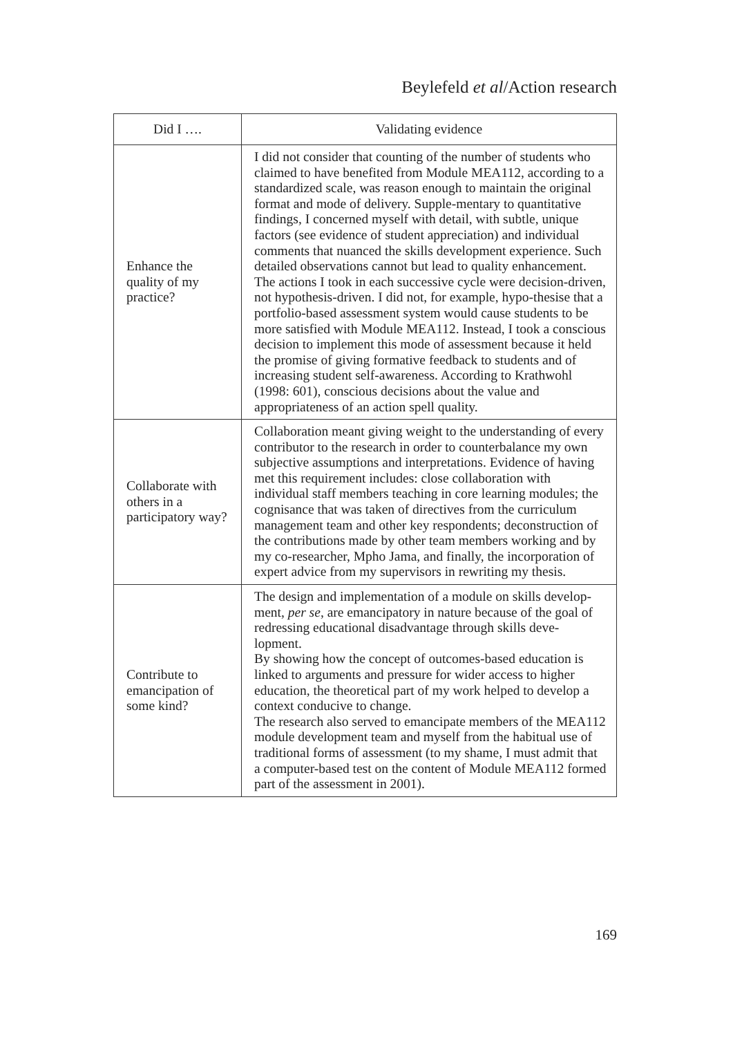Beylefeld et al/Action research
| Did I …. | Validating evidence |
| --- | --- |
| Enhance the quality of my practice? | I did not consider that counting of the number of students who claimed to have benefited from Module MEA112, according to a standardized scale, was reason enough to maintain the original format and mode of delivery. Supple-mentary to quantitative findings, I concerned myself with detail, with subtle, unique factors (see evidence of student appreciation) and individual comments that nuanced the skills development experience. Such detailed observations cannot but lead to quality enhancement. The actions I took in each successive cycle were decision-driven, not hypothesis-driven. I did not, for example, hypo-thesise that a portfolio-based assessment system would cause students to be more satisfied with Module MEA112. Instead, I took a conscious decision to implement this mode of assessment because it held the promise of giving formative feedback to students and of increasing student self-awareness. According to Krathwohl (1998: 601), conscious decisions about the value and appropriateness of an action spell quality. |
| Collaborate with others in a participatory way? | Collaboration meant giving weight to the understanding of every contributor to the research in order to counterbalance my own subjective assumptions and interpretations. Evidence of having met this requirement includes: close collaboration with individual staff members teaching in core learning modules; the cognisance that was taken of directives from the curriculum management team and other key respondents; deconstruction of the contributions made by other team members working and by my co-researcher, Mpho Jama, and finally, the incorporation of expert advice from my supervisors in rewriting my thesis. |
| Contribute to emancipation of some kind? | The design and implementation of a module on skills develop-ment, per se , are emancipatory in nature because of the goal of redressing educational disadvantage through skills deve-lopment. By showing how the concept of outcomes-based education is linked to arguments and pressure for wider access to higher education, the theoretical part of my work helped to develop a context conducive to change. The research also served to emancipate members of the MEA112 module development team and myself from the habitual use of traditional forms of assessment (to my shame, I must admit that a computer-based test on the content of Module MEA112 formed part of the assessment in 2001). |
169